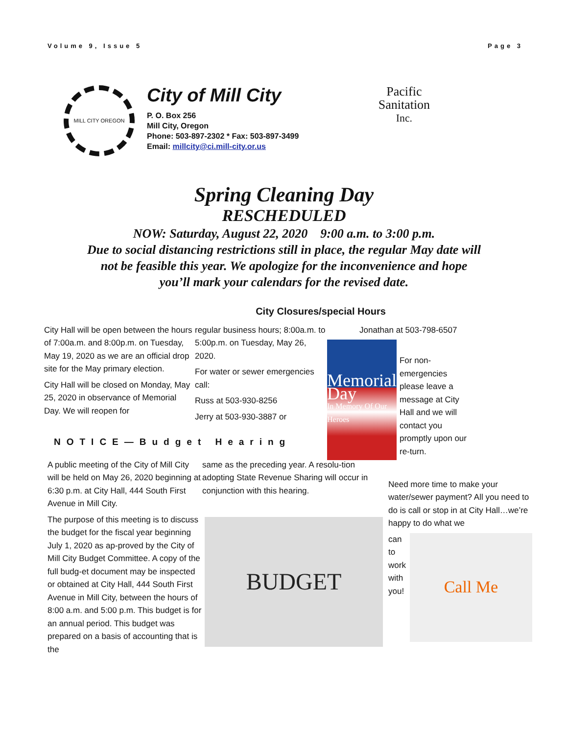Volume 9, Issue 5 Page 3
MILL CITY OREGON
City of Mill City
P. O. Box 256
Mill City, Oregon
Phone: 503-897-2302 * Fax: 503-897-3499
Email: millcity@ci.mill-city.or.us
Pacific Sanitation
Inc.
Spring Cleaning Day
RESCHEDULED
NOW: Saturday, August 22, 2020 9:00 a.m. to 3:00 p.m.
Due to social distancing restrictions still in place, the regular May date will
not be feasible this year. We apologize for the inconvenience and hope
you’ll mark your calendars for the revised date.
City Closures/special Hours
City Hall will be open between the hours of 7:00a.m. and 8:00p.m. on Tuesday, May 19, 2020 as we are an official drop site for the May primary election.
City Hall will be closed on Monday, May 25, 2020 in observance of Memorial Day. We will reopen for
regular business hours; 8:00a.m. to 5:00p.m. on Tuesday, May 26, 2020.
For water or sewer emergencies call:
Russ at 503-930-8256
Jerry at 503-930-3887 or
Jonathan at 503-798-6507
Memorial Day
In Memory Of Our Heroes
For non-emergencies please leave a message at City Hall and we will contact you promptly upon our re-turn.
NOTICE—Budget Hearing
A public meeting of the City of Mill City will be held on May 26, 2020 beginning at 6:30 p.m. at City Hall, 444 South First Avenue in Mill City.
The purpose of this meeting is to discuss the budget for the fiscal year beginning July 1, 2020 as ap-proved by the City of Mill City Budget Committee. A copy of the full budg-et document may be inspected or obtained at City Hall, 444 South First Avenue in Mill City, between the hours of 8:00 a.m. and 5:00 p.m. This budget is for an annual period. This budget was prepared on a basis of accounting that is the
same as the preceding year. A resolu-tion adopting State Revenue Sharing will occur in conjunction with this hearing.
BUDGET
Need more time to make your water/sewer payment? All you need to do is call or stop in at City Hall…we’re happy to do what we
can
to
work
with
you!
Call Me